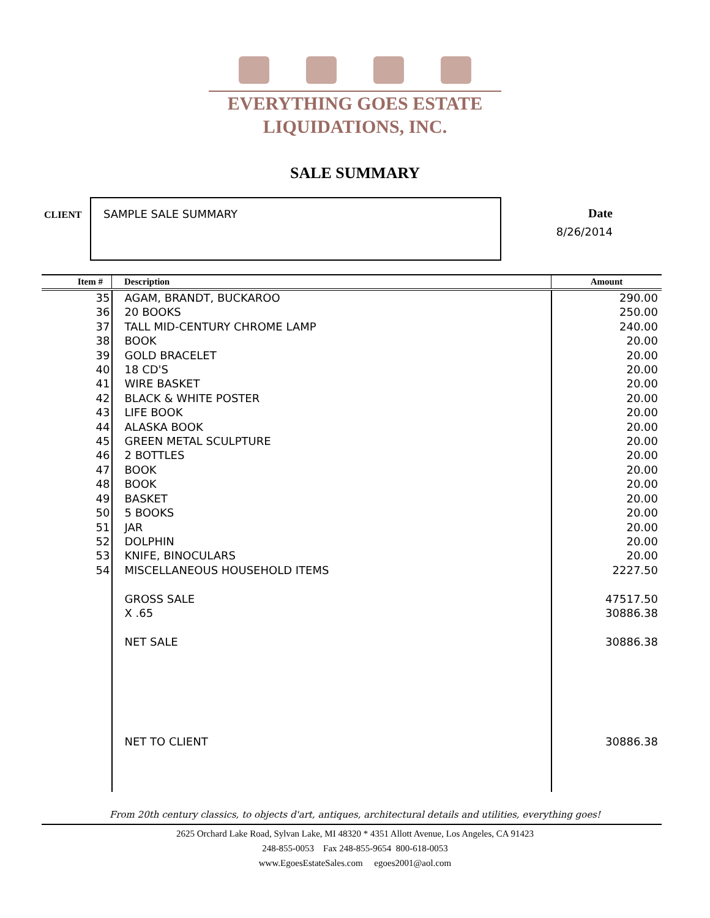EVERYTHING GOES ESTATE
LIQUIDATIONS, INC.
SALE SUMMARY
CLIENT
SAMPLE SALE SUMMARY
Date
8/26/2014
| Item # | Description | Amount |
| --- | --- | --- |
| 35 | AGAM, BRANDT, BUCKAROO | 290.00 |
| 36 | 20 BOOKS | 250.00 |
| 37 | TALL MID-CENTURY CHROME LAMP | 240.00 |
| 38 | BOOK | 20.00 |
| 39 | GOLD BRACELET | 20.00 |
| 40 | 18 CD'S | 20.00 |
| 41 | WIRE BASKET | 20.00 |
| 42 | BLACK & WHITE POSTER | 20.00 |
| 43 | LIFE BOOK | 20.00 |
| 44 | ALASKA BOOK | 20.00 |
| 45 | GREEN METAL SCULPTURE | 20.00 |
| 46 | 2 BOTTLES | 20.00 |
| 47 | BOOK | 20.00 |
| 48 | BOOK | 20.00 |
| 49 | BASKET | 20.00 |
| 50 | 5 BOOKS | 20.00 |
| 51 | JAR | 20.00 |
| 52 | DOLPHIN | 20.00 |
| 53 | KNIFE, BINOCULARS | 20.00 |
| 54 | MISCELLANEOUS HOUSEHOLD ITEMS | 2227.50 |
| | GROSS SALE | 47517.50 |
| | X .65 | 30886.38 |
| | NET SALE | 30886.38 |
| | NET TO CLIENT | 30886.38 |
From 20th century classics, to objects d'art, antiques, architectural details and utilities, everything goes!
2625 Orchard Lake Road, Sylvan Lake, MI 48320 * 4351 Allott Avenue, Los Angeles, CA 91423
248-855-0053 Fax 248-855-9654 800-618-0053
www.EgoesEstateSales.com egoes2001@aol.com